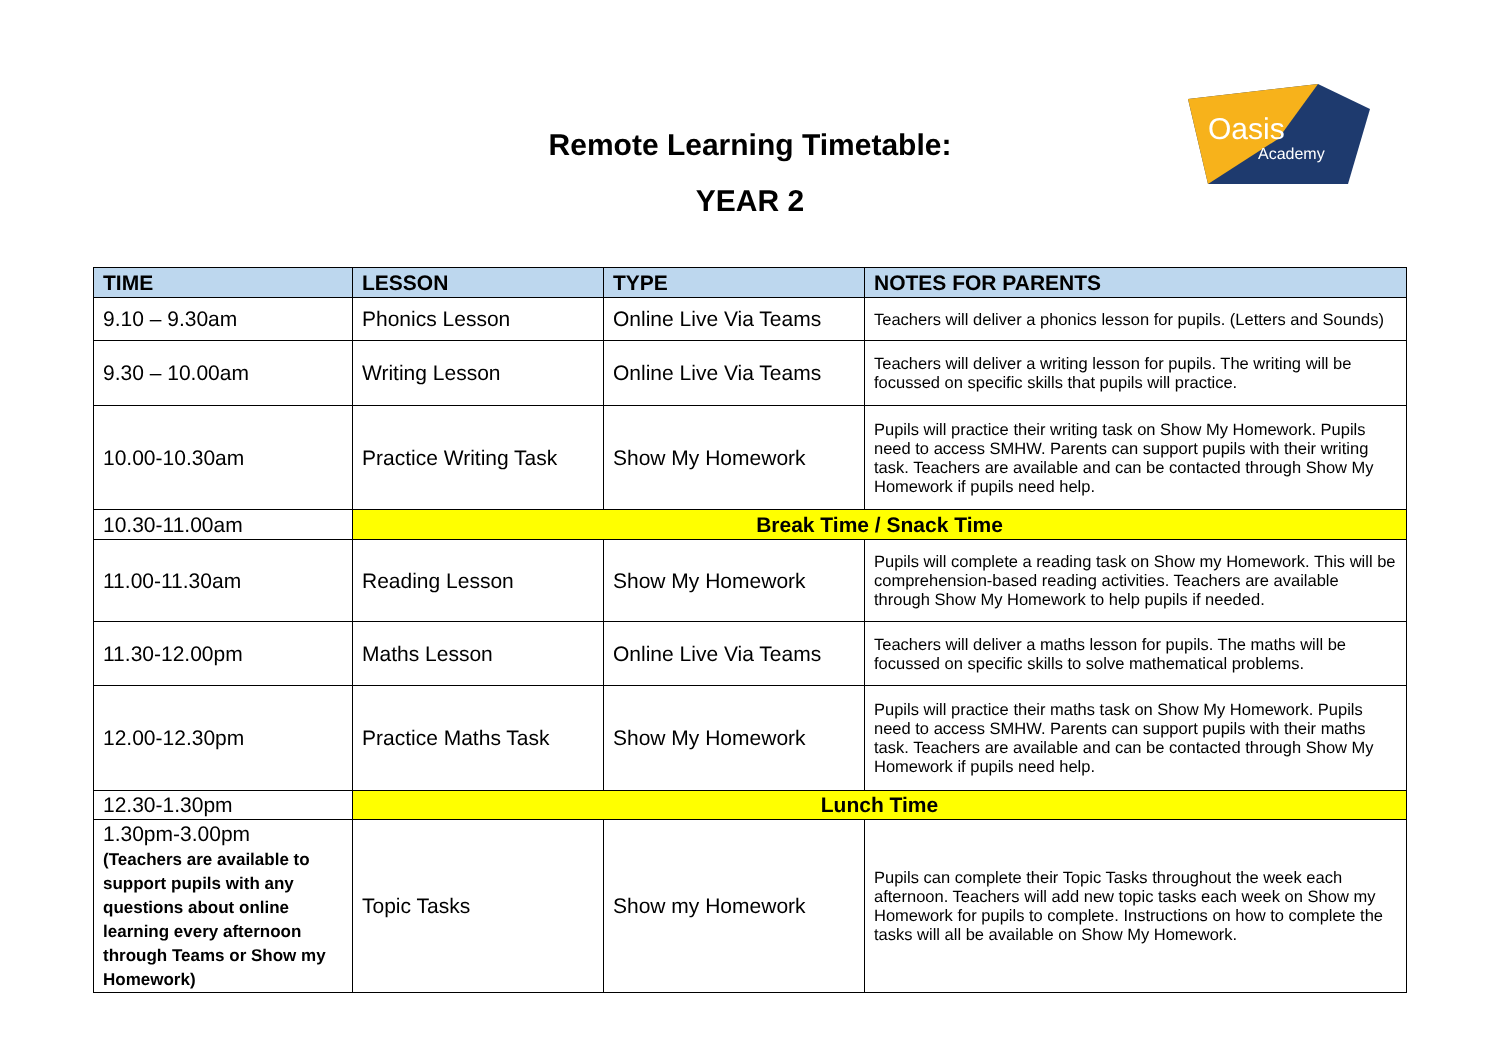Oasis
Academy
Remote Learning Timetable:
YEAR 2
| TIME | LESSON | TYPE | NOTES FOR PARENTS |
| --- | --- | --- | --- |
| 9.10 – 9.30am | Phonics Lesson | Online Live Via Teams | Teachers will deliver a phonics lesson for pupils. (Letters and Sounds) |
| 9.30 – 10.00am | Writing Lesson | Online Live Via Teams | Teachers will deliver a writing lesson for pupils. The writing will be focussed on specific skills that pupils will practice. |
| 10.00-10.30am | Practice Writing Task | Show My Homework | Pupils will practice their writing task on Show My Homework. Pupils need to access SMHW. Parents can support pupils with their writing task. Teachers are available and can be contacted through Show My Homework if pupils need help. |
| 10.30-11.00am | Break Time / Snack Time | | |
| 11.00-11.30am | Reading Lesson | Show My Homework | Pupils will complete a reading task on Show my Homework. This will be comprehension-based reading activities. Teachers are available through Show My Homework to help pupils if needed. |
| 11.30-12.00pm | Maths Lesson | Online Live Via Teams | Teachers will deliver a maths lesson for pupils. The maths will be focussed on specific skills to solve mathematical problems. |
| 12.00-12.30pm | Practice Maths Task | Show My Homework | Pupils will practice their maths task on Show My Homework. Pupils need to access SMHW. Parents can support pupils with their maths task. Teachers are available and can be contacted through Show My Homework if pupils need help. |
| 12.30-1.30pm | Lunch Time | | |
| 1.30pm-3.00pm (Teachers are available to support pupils with any questions about online learning every afternoon through Teams or Show my Homework) | Topic Tasks | Show my Homework | Pupils can complete their Topic Tasks throughout the week each afternoon. Teachers will add new topic tasks each week on Show my Homework for pupils to complete. Instructions on how to complete the tasks will all be available on Show My Homework. |